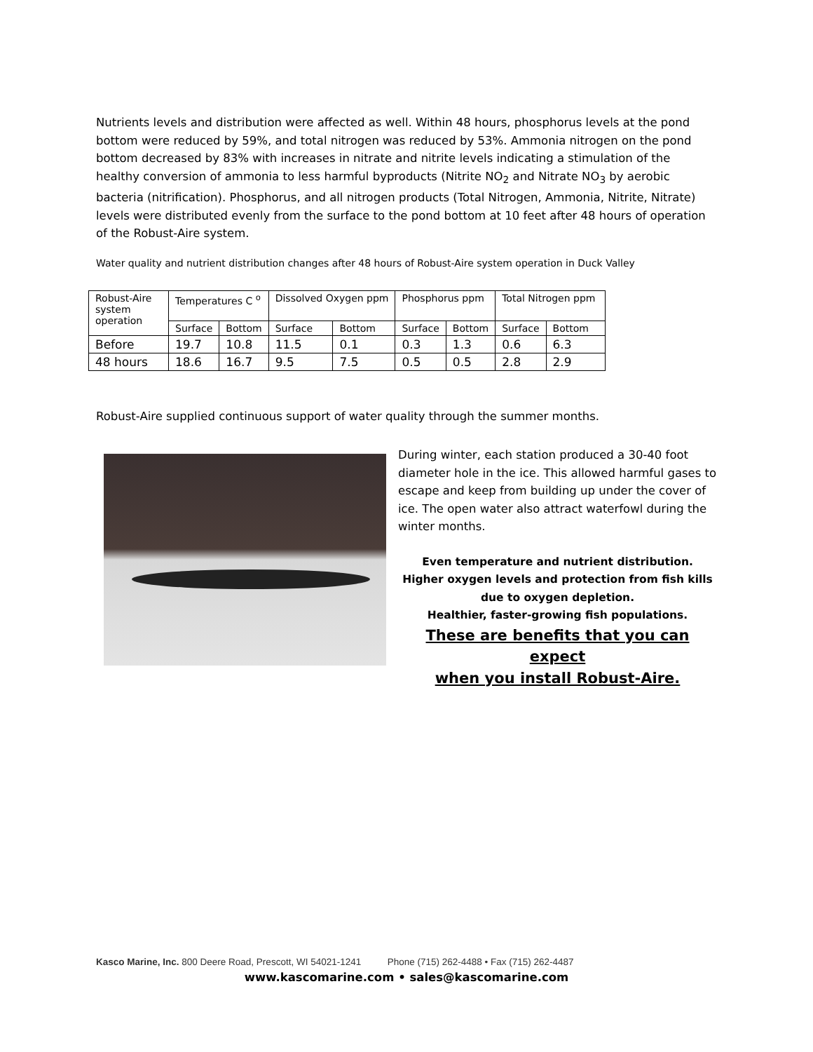Nutrients levels and distribution were affected as well. Within 48 hours, phosphorus levels at the pond bottom were reduced by 59%, and total nitrogen was reduced by 53%. Ammonia nitrogen on the pond bottom decreased by 83% with increases in nitrate and nitrite levels indicating a stimulation of the healthy conversion of ammonia to less harmful byproducts (Nitrite NO<sub>2</sub> and Nitrate NO<sub>3</sub> by aerobic bacteria (nitrification). Phosphorus, and all nitrogen products (Total Nitrogen, Ammonia, Nitrite, Nitrate) levels were distributed evenly from the surface to the pond bottom at 10 feet after 48 hours of operation of the Robust-Aire system.
Water quality and nutrient distribution changes after 48 hours of Robust-Aire system operation in Duck Valley
| Robust-Aire system operation | Temperatures C <sup>o</sup> | | Dissolved Oxygen ppm | | Phosphorus ppm | | Total Nitrogen ppm | |
| | Surface | Bottom | Surface | Bottom | Surface | Bottom | Surface | Bottom |
| Before | 19.7 | 10.8 | 11.5 | 0.1 | 0.3 | 1.3 | 0.6 | 6.3 |
| 48 hours | 18.6 | 16.7 | 9.5 | 7.5 | 0.5 | 0.5 | 2.8 | 2.9 |
Robust-Aire supplied continuous support of water quality through the summer months.
During winter, each station produced a 30-40 foot diameter hole in the ice. This allowed harmful gases to escape and keep from building up under the cover of ice. The open water also attract waterfowl during the winter months.
Even temperature and nutrient distribution.
Higher oxygen levels and protection from fish kills due to oxygen depletion.
Healthier, faster-growing fish populations.
These are benefits that you can expect
when you install Robust-Aire.
Kasco Marine, Inc. 800 Deere Road, Prescott, WI 54021-1241 Phone (715) 262-4488 • Fax (715) 262-4487
www.kascomarine.com • sales@kascomarine.com